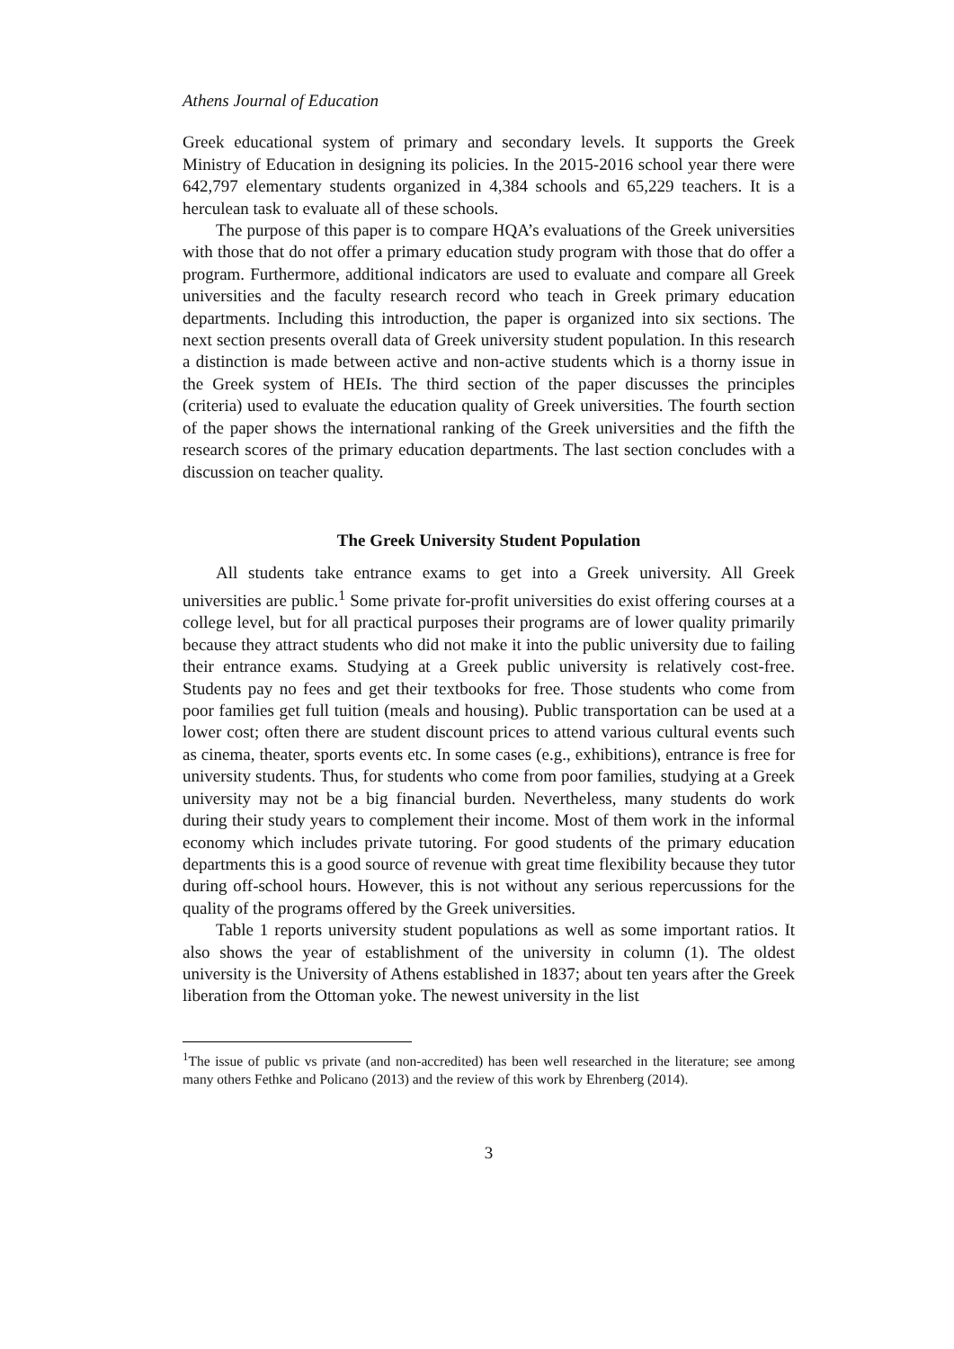Athens Journal of Education
Greek educational system of primary and secondary levels. It supports the Greek Ministry of Education in designing its policies. In the 2015-2016 school year there were 642,797 elementary students organized in 4,384 schools and 65,229 teachers. It is a herculean task to evaluate all of these schools.
The purpose of this paper is to compare HQA’s evaluations of the Greek universities with those that do not offer a primary education study program with those that do offer a program. Furthermore, additional indicators are used to evaluate and compare all Greek universities and the faculty research record who teach in Greek primary education departments. Including this introduction, the paper is organized into six sections. The next section presents overall data of Greek university student population. In this research a distinction is made between active and non-active students which is a thorny issue in the Greek system of HEIs. The third section of the paper discusses the principles (criteria) used to evaluate the education quality of Greek universities. The fourth section of the paper shows the international ranking of the Greek universities and the fifth the research scores of the primary education departments. The last section concludes with a discussion on teacher quality.
The Greek University Student Population
All students take entrance exams to get into a Greek university. All Greek universities are public.<sup>1</sup> Some private for-profit universities do exist offering courses at a college level, but for all practical purposes their programs are of lower quality primarily because they attract students who did not make it into the public university due to failing their entrance exams. Studying at a Greek public university is relatively cost-free. Students pay no fees and get their textbooks for free. Those students who come from poor families get full tuition (meals and housing). Public transportation can be used at a lower cost; often there are student discount prices to attend various cultural events such as cinema, theater, sports events etc. In some cases (e.g., exhibitions), entrance is free for university students. Thus, for students who come from poor families, studying at a Greek university may not be a big financial burden. Nevertheless, many students do work during their study years to complement their income. Most of them work in the informal economy which includes private tutoring. For good students of the primary education departments this is a good source of revenue with great time flexibility because they tutor during off-school hours. However, this is not without any serious repercussions for the quality of the programs offered by the Greek universities.
Table 1 reports university student populations as well as some important ratios. It also shows the year of establishment of the university in column (1). The oldest university is the University of Athens established in 1837; about ten years after the Greek liberation from the Ottoman yoke. The newest university in the list
<sup>1</sup> The issue of public vs private (and non-accredited) has been well researched in the literature; see among many others Fethke and Policano (2013) and the review of this work by Ehrenberg (2014).
3